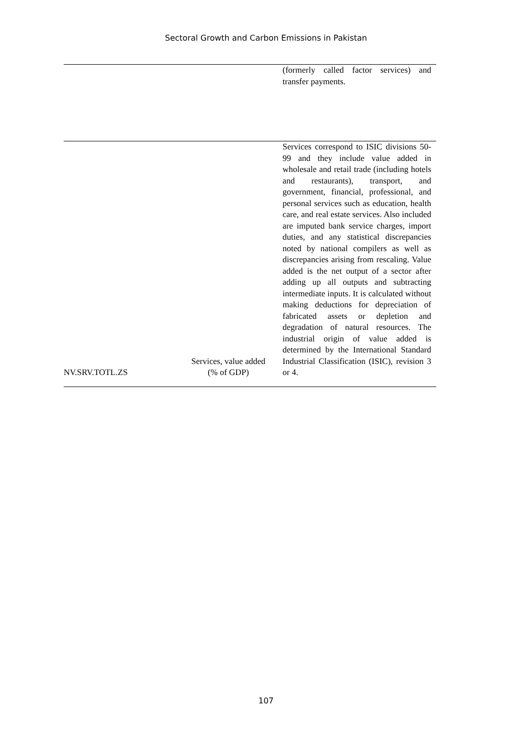Sectoral Growth and Carbon Emissions in Pakistan
| | | (formerly called factor services) and transfer payments. |
| NV.SRV.TOTL.ZS | Services, value added (% of GDP) | Services correspond to ISIC divisions 50-99 and they include value added in wholesale and retail trade (including hotels and restaurants), transport, and government, financial, professional, and personal services such as education, health care, and real estate services. Also included are imputed bank service charges, import duties, and any statistical discrepancies noted by national compilers as well as discrepancies arising from rescaling. Value added is the net output of a sector after adding up all outputs and subtracting intermediate inputs. It is calculated without making deductions for depreciation of fabricated assets or depletion and degradation of natural resources. The industrial origin of value added is determined by the International Standard Industrial Classification (ISIC), revision 3 or 4. |
107